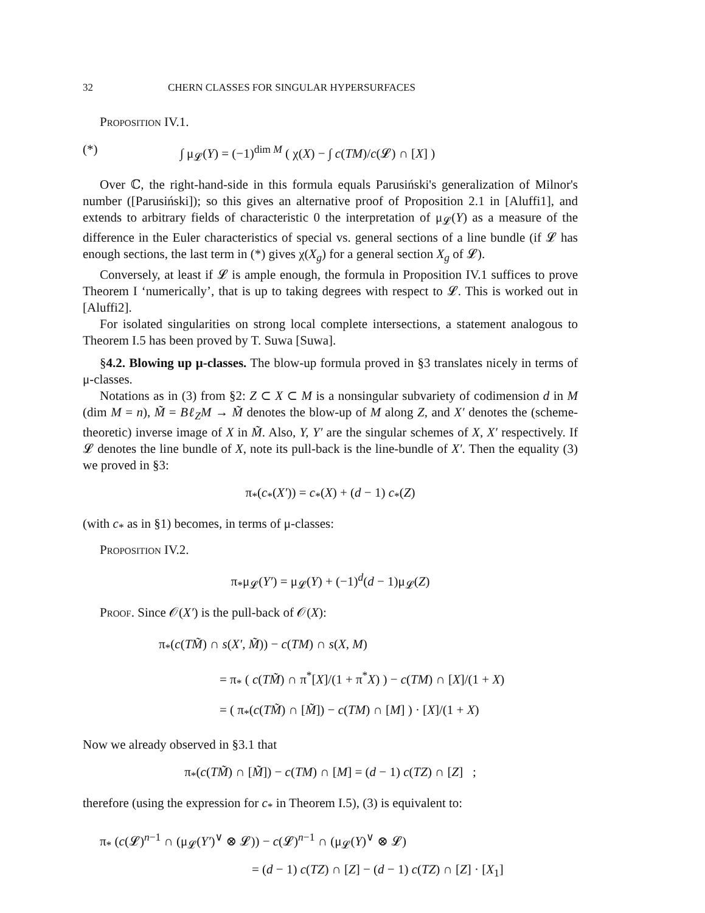32 CHERN CLASSES FOR SINGULAR HYPERSURFACES
Proposition IV.1.
(*) ∫ μ<sub>𝓛</sub>(Y) = (−1)<sup>dim M</sup> ( χ(X) − ∫ c(TM)/c(𝓛) ∩ [X] )
Over ℂ, the right-hand-side in this formula equals Parusiński's generalization of Milnor's number ([Parusiński]); so this gives an alternative proof of Proposition 2.1 in [Aluffi1], and extends to arbitrary fields of characteristic 0 the interpretation of μ<sub>𝓛</sub>(Y) as a measure of the difference in the Euler characteristics of special vs. general sections of a line bundle (if 𝓛 has enough sections, the last term in (*) gives χ(X<sub>g</sub>) for a general section X<sub>g</sub> of 𝓛).
Conversely, at least if 𝓛 is ample enough, the formula in Proposition IV.1 suffices to prove Theorem I ‘numerically’, that is up to taking degrees with respect to 𝓛. This is worked out in [Aluffi2].
For isolated singularities on strong local complete intersections, a statement analogous to Theorem I.5 has been proved by T. Suwa [Suwa].
§4.2. Blowing up μ-classes. The blow-up formula proved in §3 translates nicely in terms of μ-classes.
Notations as in (3) from §2: Z ⊂ X ⊂ M is a nonsingular subvariety of codimension d in M (dim M = n), M̃ = Bℓ<sub>Z</sub>M → M̃ denotes the blow-up of M along Z, and X′ denotes the (scheme-theoretic) inverse image of X in M̃. Also, Y, Y′ are the singular schemes of X, X′ respectively. If 𝓛 denotes the line bundle of X, note its pull-back is the line-bundle of X′. Then the equality (3) we proved in §3:
π<sub>*</sub>(c<sub>*</sub>(X′)) = c<sub>*</sub>(X) + (d − 1) c<sub>*</sub>(Z)
(with c<sub>*</sub> as in §1) becomes, in terms of μ-classes:
Proposition IV.2.
π<sub>*</sub>μ<sub>𝓛</sub>(Y′) = μ<sub>𝓛</sub>(Y) + (−1)<sup>d</sup>(d − 1)μ<sub>𝓛</sub>(Z)
Proof. Since 𝒪(X′) is the pull-back of 𝒪(X):
π<sub>*</sub>(c(TM̃) ∩ s(X′, M̃)) − c(TM) ∩ s(X, M)
= π<sub>*</sub> ( c(TM̃) ∩ π<sup>*</sup>[X]/(1 + π<sup>*</sup>X) ) − c(TM) ∩ [X]/(1 + X)
= ( π<sub>*</sub>(c(TM̃) ∩ [M̃]) − c(TM) ∩ [M] ) · [X]/(1 + X)
Now we already observed in §3.1 that
π<sub>*</sub>(c(TM̃) ∩ [M̃]) − c(TM) ∩ [M] = (d − 1) c(TZ) ∩ [Z] ;
therefore (using the expression for c<sub>*</sub> in Theorem I.5), (3) is equivalent to:
π<sub>*</sub> (c(𝓛)<sup>n−1</sup> ∩ (μ<sub>𝓛</sub>(Y′)<sup>∨</sup> ⊗ 𝓛)) − c(𝓛)<sup>n−1</sup> ∩ (μ<sub>𝓛</sub>(Y)<sup>∨</sup> ⊗ 𝓛)
= (d − 1) c(TZ) ∩ [Z] − (d − 1) c(TZ) ∩ [Z] · [X<sub>1</sub>]